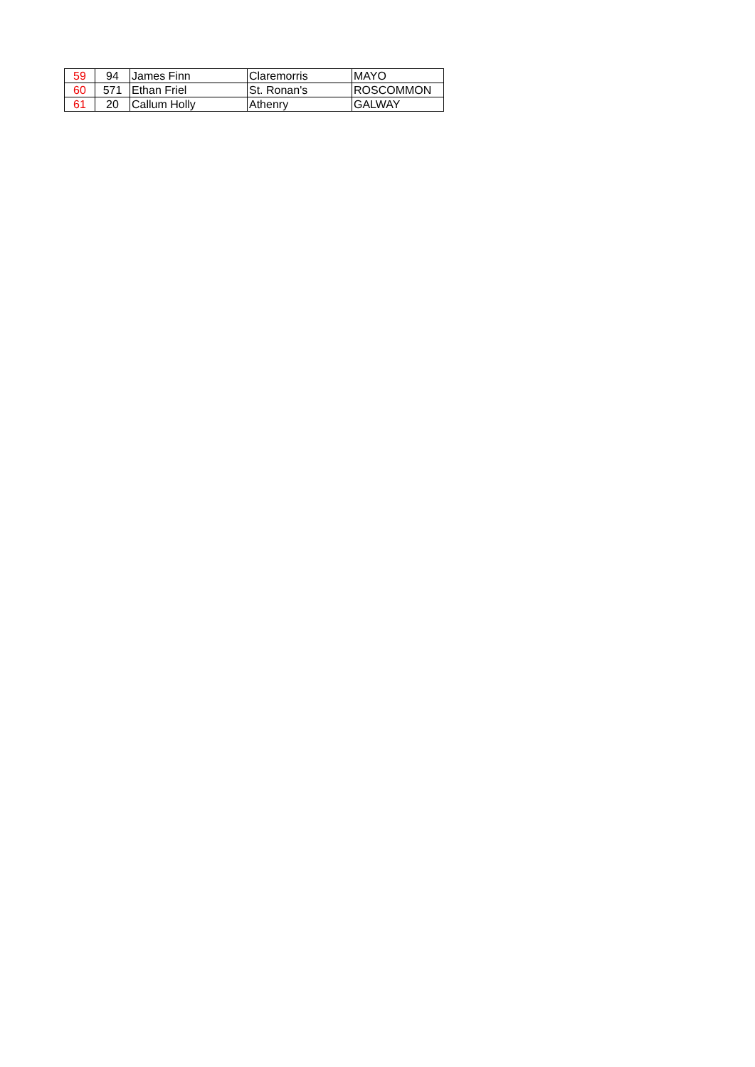| 59 | 94 | James Finn | Claremorris | MAYO |
| 60 | 571 | Ethan Friel | St. Ronan's | ROSCOMMON |
| 61 | 20 | Callum Holly | Athenry | GALWAY |